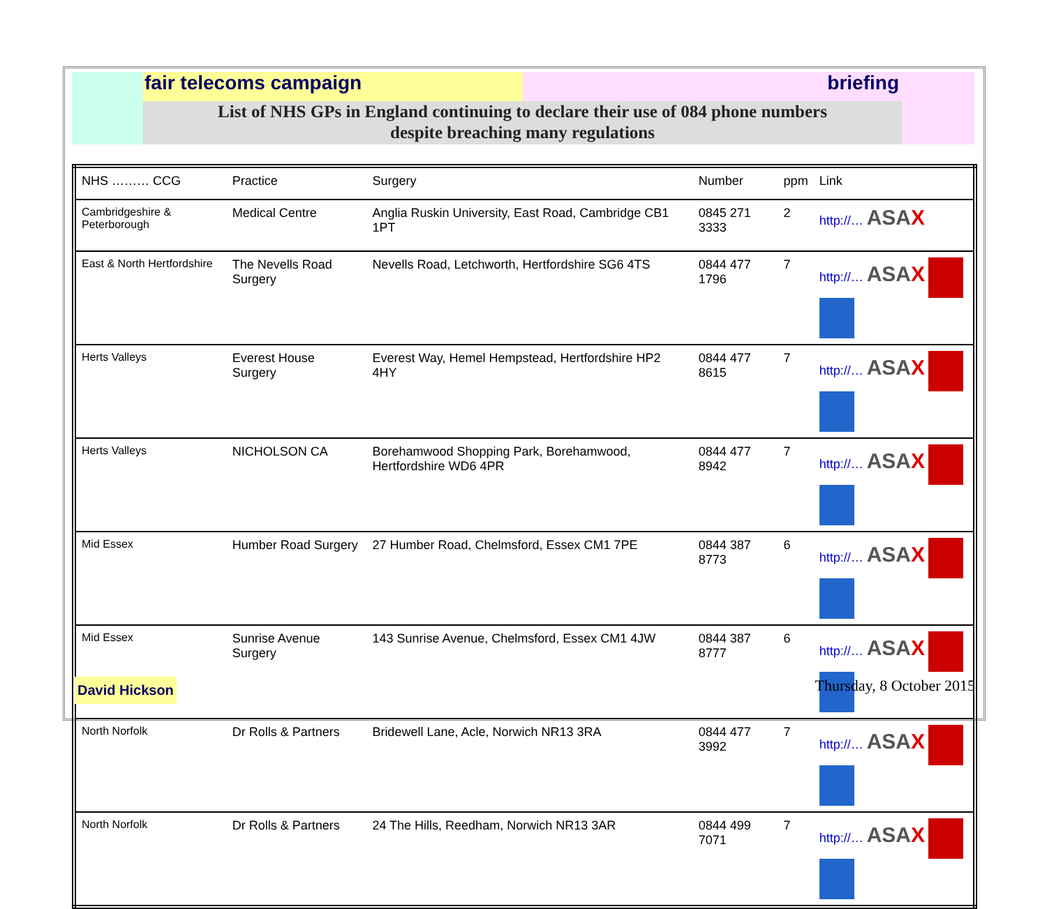fair telecoms campaign briefing
List of NHS GPs in England continuing to declare their use of 084 phone numbers
despite breaching many regulations
| NHS ……… CCG | Practice | Surgery | Number | ppm | Link |
| --- | --- | --- | --- | --- | --- |
| Cambridgeshire & Peterborough | Medical Centre | Anglia Ruskin University, East Road, Cambridge CB1 1PT | 0845 271 3333 | 2 | http://… ASA X |
| East & North Hertfordshire | The Nevells Road Surgery | Nevells Road, Letchworth, Hertfordshire SG6 4TS | 0844 477 1796 | 7 | http://… ASA X |
| Herts Valleys | Everest House Surgery | Everest Way, Hemel Hempstead, Hertfordshire HP2 4HY | 0844 477 8615 | 7 | http://… ASA X |
| Herts Valleys | NICHOLSON CA | Borehamwood Shopping Park, Borehamwood, Hertfordshire WD6 4PR | 0844 477 8942 | 7 | http://… ASA X |
| Mid Essex | Humber Road Surgery | 27 Humber Road, Chelmsford, Essex CM1 7PE | 0844 387 8773 | 6 | http://… ASA X |
| Mid Essex | Sunrise Avenue Surgery | 143 Sunrise Avenue, Chelmsford, Essex CM1 4JW | 0844 387 8777 | 6 | http://… ASA X |
| North Norfolk | Dr Rolls & Partners | Bridewell Lane, Acle, Norwich NR13 3RA | 0844 477 3992 | 7 | http://… ASA X |
| North Norfolk | Dr Rolls & Partners | 24 The Hills, Reedham, Norwich NR13 3AR | 0844 499 7071 | 7 | http://… ASA X |
David Hickson
Thursday, 8 October 2015